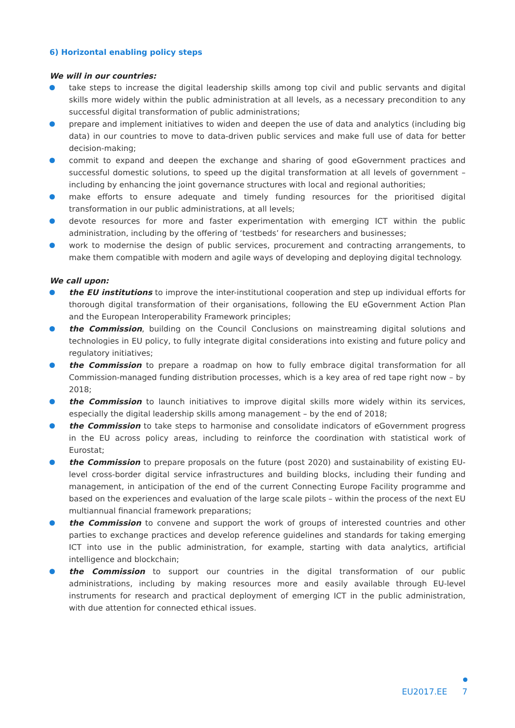6) Horizontal enabling policy steps
We will in our countries:
take steps to increase the digital leadership skills among top civil and public servants and digital skills more widely within the public administration at all levels, as a necessary precondition to any successful digital transformation of public administrations;
prepare and implement initiatives to widen and deepen the use of data and analytics (including big data) in our countries to move to data-driven public services and make full use of data for better decision-making;
commit to expand and deepen the exchange and sharing of good eGovernment practices and successful domestic solutions, to speed up the digital transformation at all levels of government – including by enhancing the joint governance structures with local and regional authorities;
make efforts to ensure adequate and timely funding resources for the prioritised digital transformation in our public administrations, at all levels;
devote resources for more and faster experimentation with emerging ICT within the public administration, including by the offering of ‘testbeds’ for researchers and businesses;
work to modernise the design of public services, procurement and contracting arrangements, to make them compatible with modern and agile ways of developing and deploying digital technology.
We call upon:
the EU institutions to improve the inter-institutional cooperation and step up individual efforts for thorough digital transformation of their organisations, following the EU eGovernment Action Plan and the European Interoperability Framework principles;
the Commission, building on the Council Conclusions on mainstreaming digital solutions and technologies in EU policy, to fully integrate digital considerations into existing and future policy and regulatory initiatives;
the Commission to prepare a roadmap on how to fully embrace digital transformation for all Commission-managed funding distribution processes, which is a key area of red tape right now – by 2018;
the Commission to launch initiatives to improve digital skills more widely within its services, especially the digital leadership skills among management – by the end of 2018;
the Commission to take steps to harmonise and consolidate indicators of eGovernment progress in the EU across policy areas, including to reinforce the coordination with statistical work of Eurostat;
the Commission to prepare proposals on the future (post 2020) and sustainability of existing EU-level cross-border digital service infrastructures and building blocks, including their funding and management, in anticipation of the end of the current Connecting Europe Facility programme and based on the experiences and evaluation of the large scale pilots – within the process of the next EU multiannual financial framework preparations;
the Commission to convene and support the work of groups of interested countries and other parties to exchange practices and develop reference guidelines and standards for taking emerging ICT into use in the public administration, for example, starting with data analytics, artificial intelligence and blockchain;
the Commission to support our countries in the digital transformation of our public administrations, including by making resources more and easily available through EU-level instruments for research and practical deployment of emerging ICT in the public administration, with due attention for connected ethical issues.
EU2017.EE 7